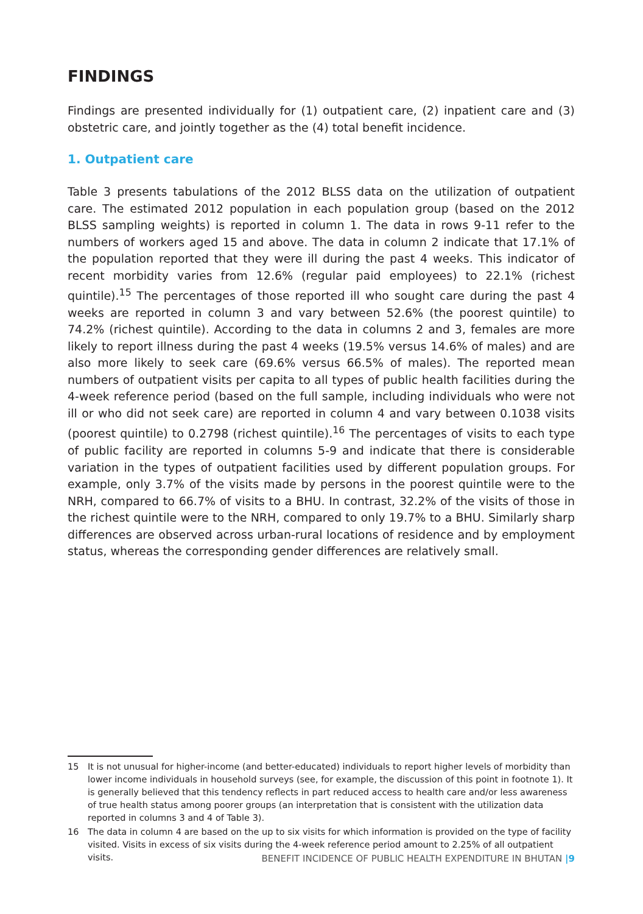FINDINGS
Findings are presented individually for (1) outpatient care, (2) inpatient care and (3) obstetric care, and jointly together as the (4) total benefit incidence.
1. Outpatient care
Table 3 presents tabulations of the 2012 BLSS data on the utilization of outpatient care. The estimated 2012 population in each population group (based on the 2012 BLSS sampling weights) is reported in column 1. The data in rows 9-11 refer to the numbers of workers aged 15 and above. The data in column 2 indicate that 17.1% of the population reported that they were ill during the past 4 weeks. This indicator of recent morbidity varies from 12.6% (regular paid employees) to 22.1% (richest quintile).<sup>15</sup> The percentages of those reported ill who sought care during the past 4 weeks are reported in column 3 and vary between 52.6% (the poorest quintile) to 74.2% (richest quintile). According to the data in columns 2 and 3, females are more likely to report illness during the past 4 weeks (19.5% versus 14.6% of males) and are also more likely to seek care (69.6% versus 66.5% of males). The reported mean numbers of outpatient visits per capita to all types of public health facilities during the 4-week reference period (based on the full sample, including individuals who were not ill or who did not seek care) are reported in column 4 and vary between 0.1038 visits (poorest quintile) to 0.2798 (richest quintile).<sup>16</sup> The percentages of visits to each type of public facility are reported in columns 5-9 and indicate that there is considerable variation in the types of outpatient facilities used by different population groups. For example, only 3.7% of the visits made by persons in the poorest quintile were to the NRH, compared to 66.7% of visits to a BHU. In contrast, 32.2% of the visits of those in the richest quintile were to the NRH, compared to only 19.7% to a BHU. Similarly sharp differences are observed across urban-rural locations of residence and by employment status, whereas the corresponding gender differences are relatively small.
15 It is not unusual for higher-income (and better-educated) individuals to report higher levels of morbidity than lower income individuals in household surveys (see, for example, the discussion of this point in footnote 1). It is generally believed that this tendency reflects in part reduced access to health care and/or less awareness of true health status among poorer groups (an interpretation that is consistent with the utilization data reported in columns 3 and 4 of Table 3).
16 The data in column 4 are based on the up to six visits for which information is provided on the type of facility visited. Visits in excess of six visits during the 4-week reference period amount to 2.25% of all outpatient visits.
BENEFIT INCIDENCE OF PUBLIC HEALTH EXPENDITURE IN BHUTAN |9